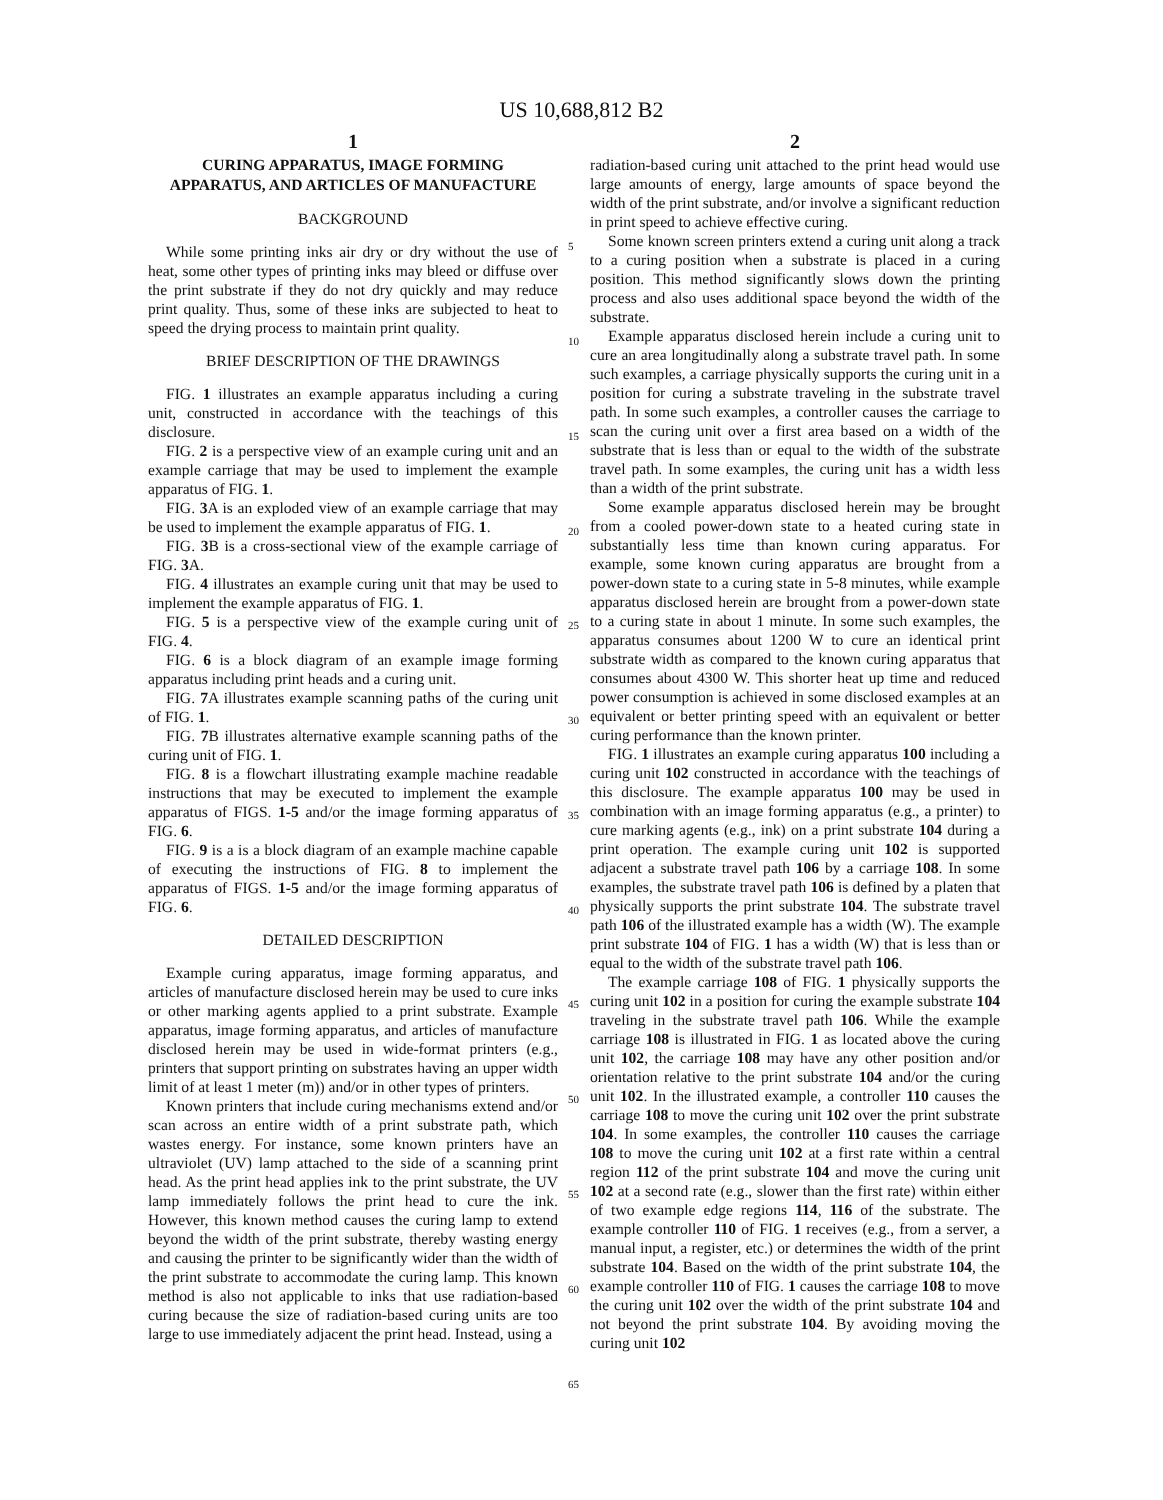US 10,688,812 B2
1
CURING APPARATUS, IMAGE FORMING APPARATUS, AND ARTICLES OF MANUFACTURE
BACKGROUND
While some printing inks air dry or dry without the use of heat, some other types of printing inks may bleed or diffuse over the print substrate if they do not dry quickly and may reduce print quality. Thus, some of these inks are subjected to heat to speed the drying process to maintain print quality.
BRIEF DESCRIPTION OF THE DRAWINGS
FIG. 1 illustrates an example apparatus including a curing unit, constructed in accordance with the teachings of this disclosure.
FIG. 2 is a perspective view of an example curing unit and an example carriage that may be used to implement the example apparatus of FIG. 1.
FIG. 3 A is an exploded view of an example carriage that may be used to implement the example apparatus of FIG. 1.
FIG. 3 B is a cross-sectional view of the example carriage of FIG. 3 A.
FIG. 4 illustrates an example curing unit that may be used to implement the example apparatus of FIG. 1.
FIG. 5 is a perspective view of the example curing unit of FIG. 4.
FIG. 6 is a block diagram of an example image forming apparatus including print heads and a curing unit.
FIG. 7 A illustrates example scanning paths of the curing unit of FIG. 1.
FIG. 7 B illustrates alternative example scanning paths of the curing unit of FIG. 1.
FIG. 8 is a flowchart illustrating example machine readable instructions that may be executed to implement the example apparatus of FIGS. 1-5 and/or the image forming apparatus of FIG. 6.
FIG. 9 is a is a block diagram of an example machine capable of executing the instructions of FIG. 8 to implement the apparatus of FIGS. 1-5 and/or the image forming apparatus of FIG. 6.
DETAILED DESCRIPTION
Example curing apparatus, image forming apparatus, and articles of manufacture disclosed herein may be used to cure inks or other marking agents applied to a print substrate. Example apparatus, image forming apparatus, and articles of manufacture disclosed herein may be used in wide-format printers (e.g., printers that support printing on substrates having an upper width limit of at least 1 meter (m)) and/or in other types of printers.
Known printers that include curing mechanisms extend and/or scan across an entire width of a print substrate path, which wastes energy. For instance, some known printers have an ultraviolet (UV) lamp attached to the side of a scanning print head. As the print head applies ink to the print substrate, the UV lamp immediately follows the print head to cure the ink. However, this known method causes the curing lamp to extend beyond the width of the print substrate, thereby wasting energy and causing the printer to be significantly wider than the width of the print substrate to accommodate the curing lamp. This known method is also not applicable to inks that use radiation-based curing because the size of radiation-based curing units are too large to use immediately adjacent the print head. Instead, using a
2
radiation-based curing unit attached to the print head would use large amounts of energy, large amounts of space beyond the width of the print substrate, and/or involve a significant reduction in print speed to achieve effective curing.
Some known screen printers extend a curing unit along a track to a curing position when a substrate is placed in a curing position. This method significantly slows down the printing process and also uses additional space beyond the width of the substrate.
Example apparatus disclosed herein include a curing unit to cure an area longitudinally along a substrate travel path. In some such examples, a carriage physically supports the curing unit in a position for curing a substrate traveling in the substrate travel path. In some such examples, a controller causes the carriage to scan the curing unit over a first area based on a width of the substrate that is less than or equal to the width of the substrate travel path. In some examples, the curing unit has a width less than a width of the print substrate.
Some example apparatus disclosed herein may be brought from a cooled power-down state to a heated curing state in substantially less time than known curing apparatus. For example, some known curing apparatus are brought from a power-down state to a curing state in 5-8 minutes, while example apparatus disclosed herein are brought from a power-down state to a curing state in about 1 minute. In some such examples, the apparatus consumes about 1200 W to cure an identical print substrate width as compared to the known curing apparatus that consumes about 4300 W. This shorter heat up time and reduced power consumption is achieved in some disclosed examples at an equivalent or better printing speed with an equivalent or better curing performance than the known printer.
FIG. 1 illustrates an example curing apparatus 100 including a curing unit 102 constructed in accordance with the teachings of this disclosure. The example apparatus 100 may be used in combination with an image forming apparatus (e.g., a printer) to cure marking agents (e.g., ink) on a print substrate 104 during a print operation. The example curing unit 102 is supported adjacent a substrate travel path 106 by a carriage 108. In some examples, the substrate travel path 106 is defined by a platen that physically supports the print substrate 104. The substrate travel path 106 of the illustrated example has a width (W). The example print substrate 104 of FIG. 1 has a width (W) that is less than or equal to the width of the substrate travel path 106.
The example carriage 108 of FIG. 1 physically supports the curing unit 102 in a position for curing the example substrate 104 traveling in the substrate travel path 106. While the example carriage 108 is illustrated in FIG. 1 as located above the curing unit 102, the carriage 108 may have any other position and/or orientation relative to the print substrate 104 and/or the curing unit 102. In the illustrated example, a controller 110 causes the carriage 108 to move the curing unit 102 over the print substrate 104. In some examples, the controller 110 causes the carriage 108 to move the curing unit 102 at a first rate within a central region 112 of the print substrate 104 and move the curing unit 102 at a second rate (e.g., slower than the first rate) within either of two example edge regions 114, 116 of the substrate. The example controller 110 of FIG. 1 receives (e.g., from a server, a manual input, a register, etc.) or determines the width of the print substrate 104. Based on the width of the print substrate 104, the example controller 110 of FIG. 1 causes the carriage 108 to move the curing unit 102 over the width of the print substrate 104 and not beyond the print substrate 104. By avoiding moving the curing unit 102
5
10
15
20
25
30
35
40
45
50
55
60
65